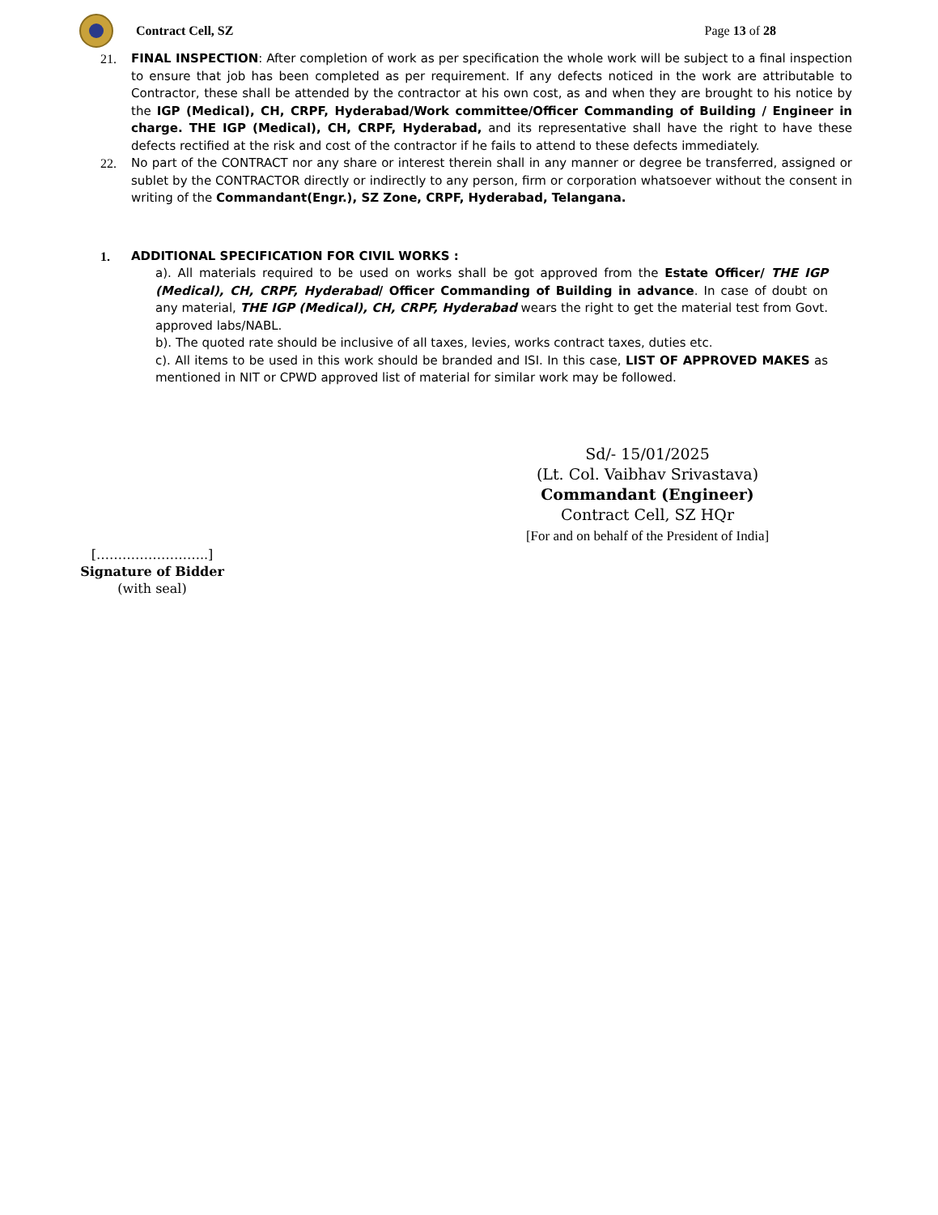Contract Cell, SZ Page 13 of 28
21. FINAL INSPECTION: After completion of work as per specification the whole work will be subject to a final inspection to ensure that job has been completed as per requirement. If any defects noticed in the work are attributable to Contractor, these shall be attended by the contractor at his own cost, as and when they are brought to his notice by the IGP (Medical), CH, CRPF, Hyderabad/Work committee/Officer Commanding of Building / Engineer in charge. THE IGP (Medical), CH, CRPF, Hyderabad, and its representative shall have the right to have these defects rectified at the risk and cost of the contractor if he fails to attend to these defects immediately.
22. No part of the CONTRACT nor any share or interest therein shall in any manner or degree be transferred, assigned or sublet by the CONTRACTOR directly or indirectly to any person, firm or corporation whatsoever without the consent in writing of the Commandant(Engr.), SZ Zone, CRPF, Hyderabad, Telangana.
1. ADDITIONAL SPECIFICATION FOR CIVIL WORKS :
a). All materials required to be used on works shall be got approved from the Estate Officer/ THE IGP (Medical), CH, CRPF, Hyderabad/ Officer Commanding of Building in advance. In case of doubt on any material, THE IGP (Medical), CH, CRPF, Hyderabad wears the right to get the material test from Govt. approved labs/NABL.
b). The quoted rate should be inclusive of all taxes, levies, works contract taxes, duties etc.
c). All items to be used in this work should be branded and ISI. In this case, LIST OF APPROVED MAKES as mentioned in NIT or CPWD approved list of material for similar work may be followed.
Sd/- 15/01/2025
(Lt. Col. Vaibhav Srivastava)
Commandant (Engineer)
Contract Cell, SZ HQr
[For and on behalf of the President of India]
[……………………..]
Signature of Bidder
(with seal)